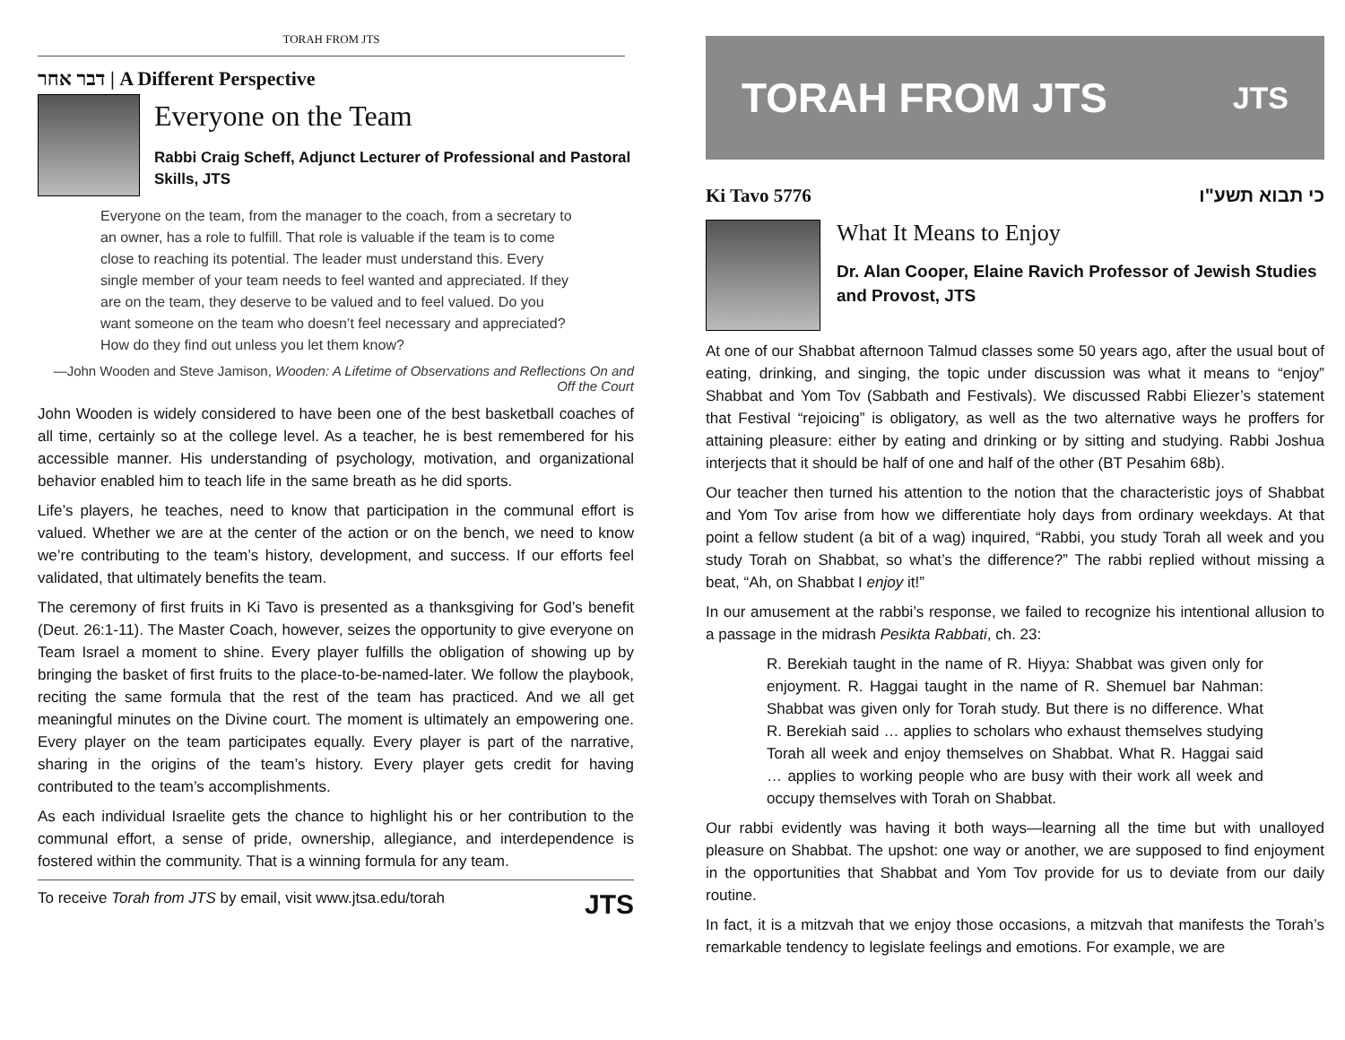TORAH FROM JTS
דבר אחר | A Different Perspective
Everyone on the Team
Rabbi Craig Scheff, Adjunct Lecturer of Professional and Pastoral Skills, JTS
Everyone on the team, from the manager to the coach, from a secretary to an owner, has a role to fulfill. That role is valuable if the team is to come close to reaching its potential. The leader must understand this. Every single member of your team needs to feel wanted and appreciated. If they are on the team, they deserve to be valued and to feel valued. Do you want someone on the team who doesn’t feel necessary and appreciated? How do they find out unless you let them know?
—John Wooden and Steve Jamison, Wooden: A Lifetime of Observations and Reflections On and Off the Court
John Wooden is widely considered to have been one of the best basketball coaches of all time, certainly so at the college level. As a teacher, he is best remembered for his accessible manner. His understanding of psychology, motivation, and organizational behavior enabled him to teach life in the same breath as he did sports.
Life’s players, he teaches, need to know that participation in the communal effort is valued. Whether we are at the center of the action or on the bench, we need to know we’re contributing to the team’s history, development, and success. If our efforts feel validated, that ultimately benefits the team.
The ceremony of first fruits in Ki Tavo is presented as a thanksgiving for God’s benefit (Deut. 26:1-11). The Master Coach, however, seizes the opportunity to give everyone on Team Israel a moment to shine. Every player fulfills the obligation of showing up by bringing the basket of first fruits to the place-to-be-named-later. We follow the playbook, reciting the same formula that the rest of the team has practiced. And we all get meaningful minutes on the Divine court. The moment is ultimately an empowering one. Every player on the team participates equally. Every player is part of the narrative, sharing in the origins of the team’s history. Every player gets credit for having contributed to the team’s accomplishments.
As each individual Israelite gets the chance to highlight his or her contribution to the communal effort, a sense of pride, ownership, allegiance, and interdependence is fostered within the community. That is a winning formula for any team.
To receive Torah from JTS by email, visit www.jtsa.edu/torah JTS
TORAH FROM JTS JTS
Ki Tavo 5776 כי תבוא תשע"ו
What It Means to Enjoy
Dr. Alan Cooper, Elaine Ravich Professor of Jewish Studies and Provost, JTS
At one of our Shabbat afternoon Talmud classes some 50 years ago, after the usual bout of eating, drinking, and singing, the topic under discussion was what it means to “enjoy” Shabbat and Yom Tov (Sabbath and Festivals). We discussed Rabbi Eliezer’s statement that Festival “rejoicing” is obligatory, as well as the two alternative ways he proffers for attaining pleasure: either by eating and drinking or by sitting and studying. Rabbi Joshua interjects that it should be half of one and half of the other (BT Pesahim 68b).
Our teacher then turned his attention to the notion that the characteristic joys of Shabbat and Yom Tov arise from how we differentiate holy days from ordinary weekdays. At that point a fellow student (a bit of a wag) inquired, “Rabbi, you study Torah all week and you study Torah on Shabbat, so what’s the difference?” The rabbi replied without missing a beat, “Ah, on Shabbat I enjoy it!”
In our amusement at the rabbi’s response, we failed to recognize his intentional allusion to a passage in the midrash Pesikta Rabbati, ch. 23:
R. Berekiah taught in the name of R. Hiyya: Shabbat was given only for enjoyment. R. Haggai taught in the name of R. Shemuel bar Nahman: Shabbat was given only for Torah study. But there is no difference. What R. Berekiah said … applies to scholars who exhaust themselves studying Torah all week and enjoy themselves on Shabbat. What R. Haggai said … applies to working people who are busy with their work all week and occupy themselves with Torah on Shabbat.
Our rabbi evidently was having it both ways—learning all the time but with unalloyed pleasure on Shabbat. The upshot: one way or another, we are supposed to find enjoyment in the opportunities that Shabbat and Yom Tov provide for us to deviate from our daily routine.
In fact, it is a mitzvah that we enjoy those occasions, a mitzvah that manifests the Torah’s remarkable tendency to legislate feelings and emotions. For example, we are